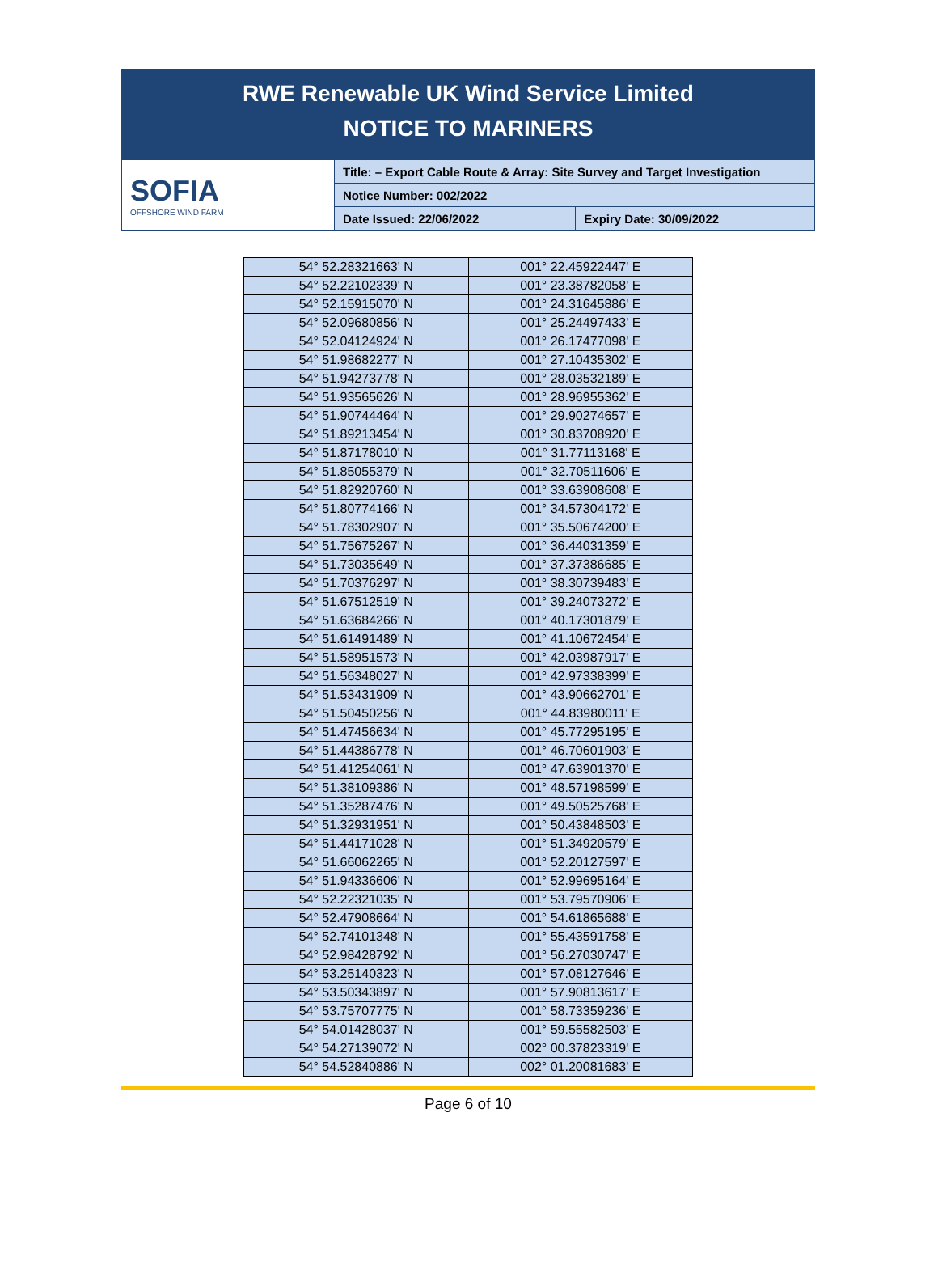RWE Renewable UK Wind Service Limited
NOTICE TO MARINERS
| SOFIA OFFSHORE WIND FARM | Title: – Export Cable Route & Array: Site Survey and Target Investigation | |
| | Notice Number: 002/2022 | |
| | Date Issued: 22/06/2022 | Expiry Date: 30/09/2022 |
| 54° 52.28321663' N | 001° 22.45922447' E |
| 54° 52.22102339' N | 001° 23.38782058' E |
| 54° 52.15915070' N | 001° 24.31645886' E |
| 54° 52.09680856' N | 001° 25.24497433' E |
| 54° 52.04124924' N | 001° 26.17477098' E |
| 54° 51.98682277' N | 001° 27.10435302' E |
| 54° 51.94273778' N | 001° 28.03532189' E |
| 54° 51.93565626' N | 001° 28.96955362' E |
| 54° 51.90744464' N | 001° 29.90274657' E |
| 54° 51.89213454' N | 001° 30.83708920' E |
| 54° 51.87178010' N | 001° 31.77113168' E |
| 54° 51.85055379' N | 001° 32.70511606' E |
| 54° 51.82920760' N | 001° 33.63908608' E |
| 54° 51.80774166' N | 001° 34.57304172' E |
| 54° 51.78302907' N | 001° 35.50674200' E |
| 54° 51.75675267' N | 001° 36.44031359' E |
| 54° 51.73035649' N | 001° 37.37386685' E |
| 54° 51.70376297' N | 001° 38.30739483' E |
| 54° 51.67512519' N | 001° 39.24073272' E |
| 54° 51.63684266' N | 001° 40.17301879' E |
| 54° 51.61491489' N | 001° 41.10672454' E |
| 54° 51.58951573' N | 001° 42.03987917' E |
| 54° 51.56348027' N | 001° 42.97338399' E |
| 54° 51.53431909' N | 001° 43.90662701' E |
| 54° 51.50450256' N | 001° 44.83980011' E |
| 54° 51.47456634' N | 001° 45.77295195' E |
| 54° 51.44386778' N | 001° 46.70601903' E |
| 54° 51.41254061' N | 001° 47.63901370' E |
| 54° 51.38109386' N | 001° 48.57198599' E |
| 54° 51.35287476' N | 001° 49.50525768' E |
| 54° 51.32931951' N | 001° 50.43848503' E |
| 54° 51.44171028' N | 001° 51.34920579' E |
| 54° 51.66062265' N | 001° 52.20127597' E |
| 54° 51.94336606' N | 001° 52.99695164' E |
| 54° 52.22321035' N | 001° 53.79570906' E |
| 54° 52.47908664' N | 001° 54.61865688' E |
| 54° 52.74101348' N | 001° 55.43591758' E |
| 54° 52.98428792' N | 001° 56.27030747' E |
| 54° 53.25140323' N | 001° 57.08127646' E |
| 54° 53.50343897' N | 001° 57.90813617' E |
| 54° 53.75707775' N | 001° 58.73359236' E |
| 54° 54.01428037' N | 001° 59.55582503' E |
| 54° 54.27139072' N | 002° 00.37823319' E |
| 54° 54.52840886' N | 002° 01.20081683' E |
Page 6 of 10